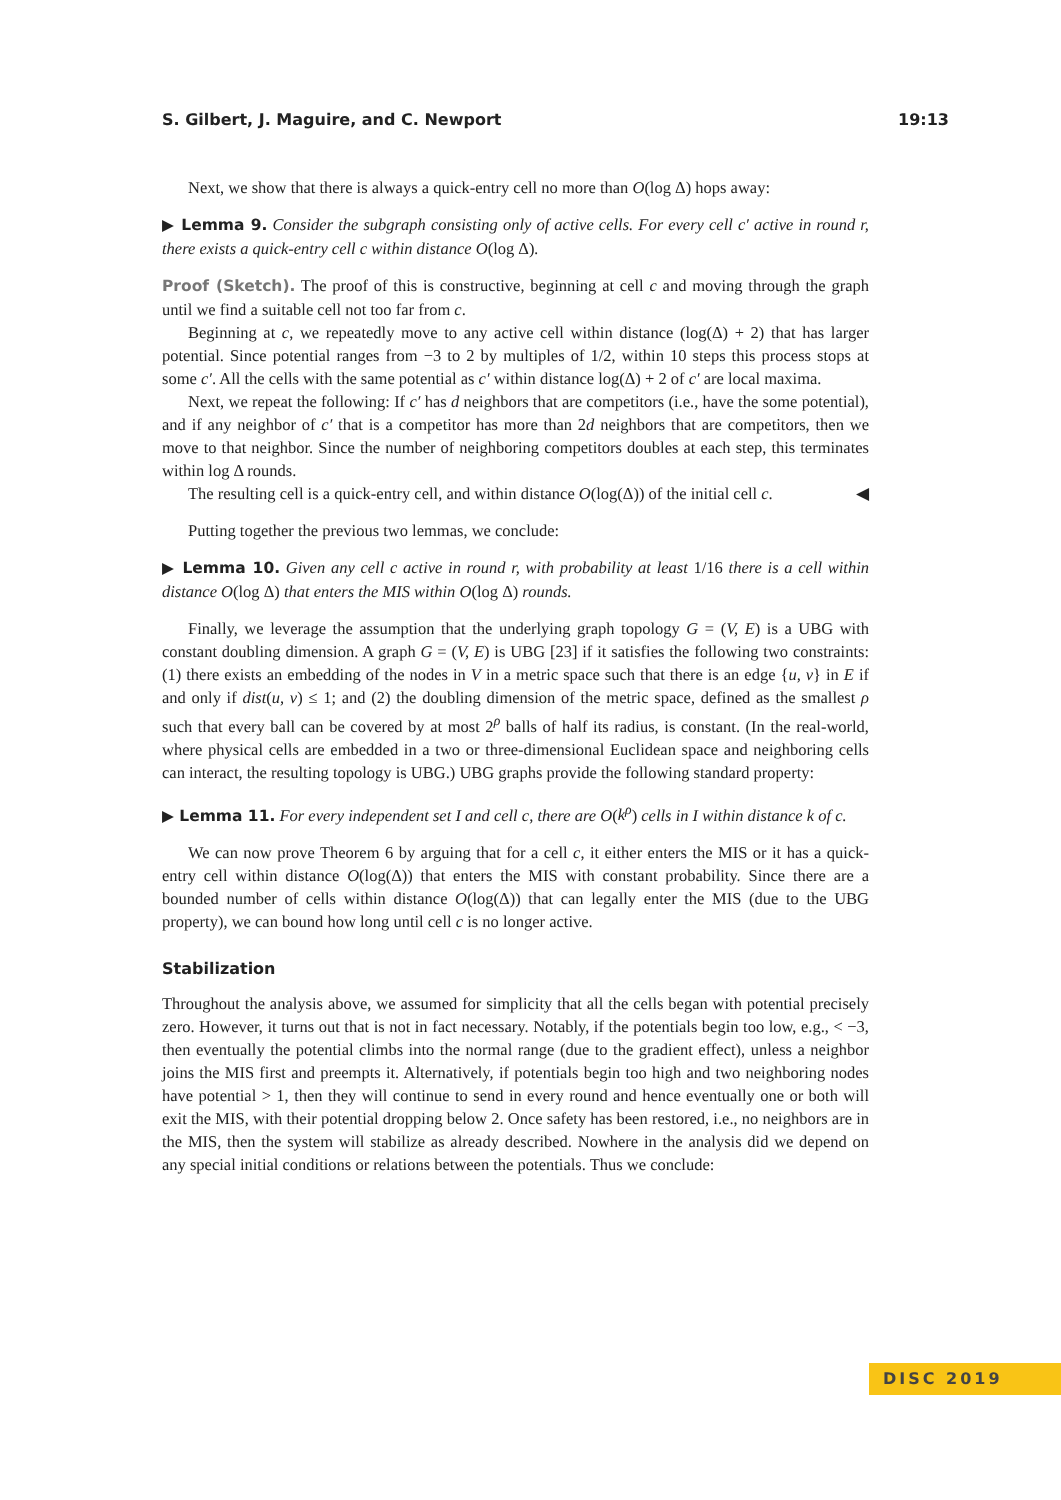S. Gilbert, J. Maguire, and C. Newport 19:13
Next, we show that there is always a quick-entry cell no more than O(log Δ) hops away:
▶ Lemma 9. Consider the subgraph consisting only of active cells. For every cell c′ active in round r, there exists a quick-entry cell c within distance O(log Δ).
Proof (Sketch). The proof of this is constructive, beginning at cell c and moving through the graph until we find a suitable cell not too far from c.
Beginning at c, we repeatedly move to any active cell within distance (log(Δ) + 2) that has larger potential. Since potential ranges from −3 to 2 by multiples of 1/2, within 10 steps this process stops at some c′. All the cells with the same potential as c′ within distance log(Δ) + 2 of c′ are local maxima.
Next, we repeat the following: If c′ has d neighbors that are competitors (i.e., have the some potential), and if any neighbor of c′ that is a competitor has more than 2d neighbors that are competitors, then we move to that neighbor. Since the number of neighboring competitors doubles at each step, this terminates within log Δ rounds.
The resulting cell is a quick-entry cell, and within distance O(log(Δ)) of the initial cell c. ◀
Putting together the previous two lemmas, we conclude:
▶ Lemma 10. Given any cell c active in round r, with probability at least 1/16 there is a cell within distance O(log Δ) that enters the MIS within O(log Δ) rounds.
Finally, we leverage the assumption that the underlying graph topology G = (V, E) is a UBG with constant doubling dimension. A graph G = (V, E) is UBG [23] if it satisfies the following two constraints: (1) there exists an embedding of the nodes in V in a metric space such that there is an edge {u, v} in E if and only if dist(u, v) ≤ 1; and (2) the doubling dimension of the metric space, defined as the smallest ρ such that every ball can be covered by at most 2<sup>ρ</sup> balls of half its radius, is constant. (In the real-world, where physical cells are embedded in a two or three-dimensional Euclidean space and neighboring cells can interact, the resulting topology is UBG.) UBG graphs provide the following standard property:
▶ Lemma 11. For every independent set I and cell c, there are O(k<sup>ρ</sup>) cells in I within distance k of c.
We can now prove Theorem 6 by arguing that for a cell c, it either enters the MIS or it has a quick-entry cell within distance O(log(Δ)) that enters the MIS with constant probability. Since there are a bounded number of cells within distance O(log(Δ)) that can legally enter the MIS (due to the UBG property), we can bound how long until cell c is no longer active.
Stabilization
Throughout the analysis above, we assumed for simplicity that all the cells began with potential precisely zero. However, it turns out that is not in fact necessary. Notably, if the potentials begin too low, e.g., < −3, then eventually the potential climbs into the normal range (due to the gradient effect), unless a neighbor joins the MIS first and preempts it. Alternatively, if potentials begin too high and two neighboring nodes have potential > 1, then they will continue to send in every round and hence eventually one or both will exit the MIS, with their potential dropping below 2. Once safety has been restored, i.e., no neighbors are in the MIS, then the system will stabilize as already described. Nowhere in the analysis did we depend on any special initial conditions or relations between the potentials. Thus we conclude:
DISC 2019